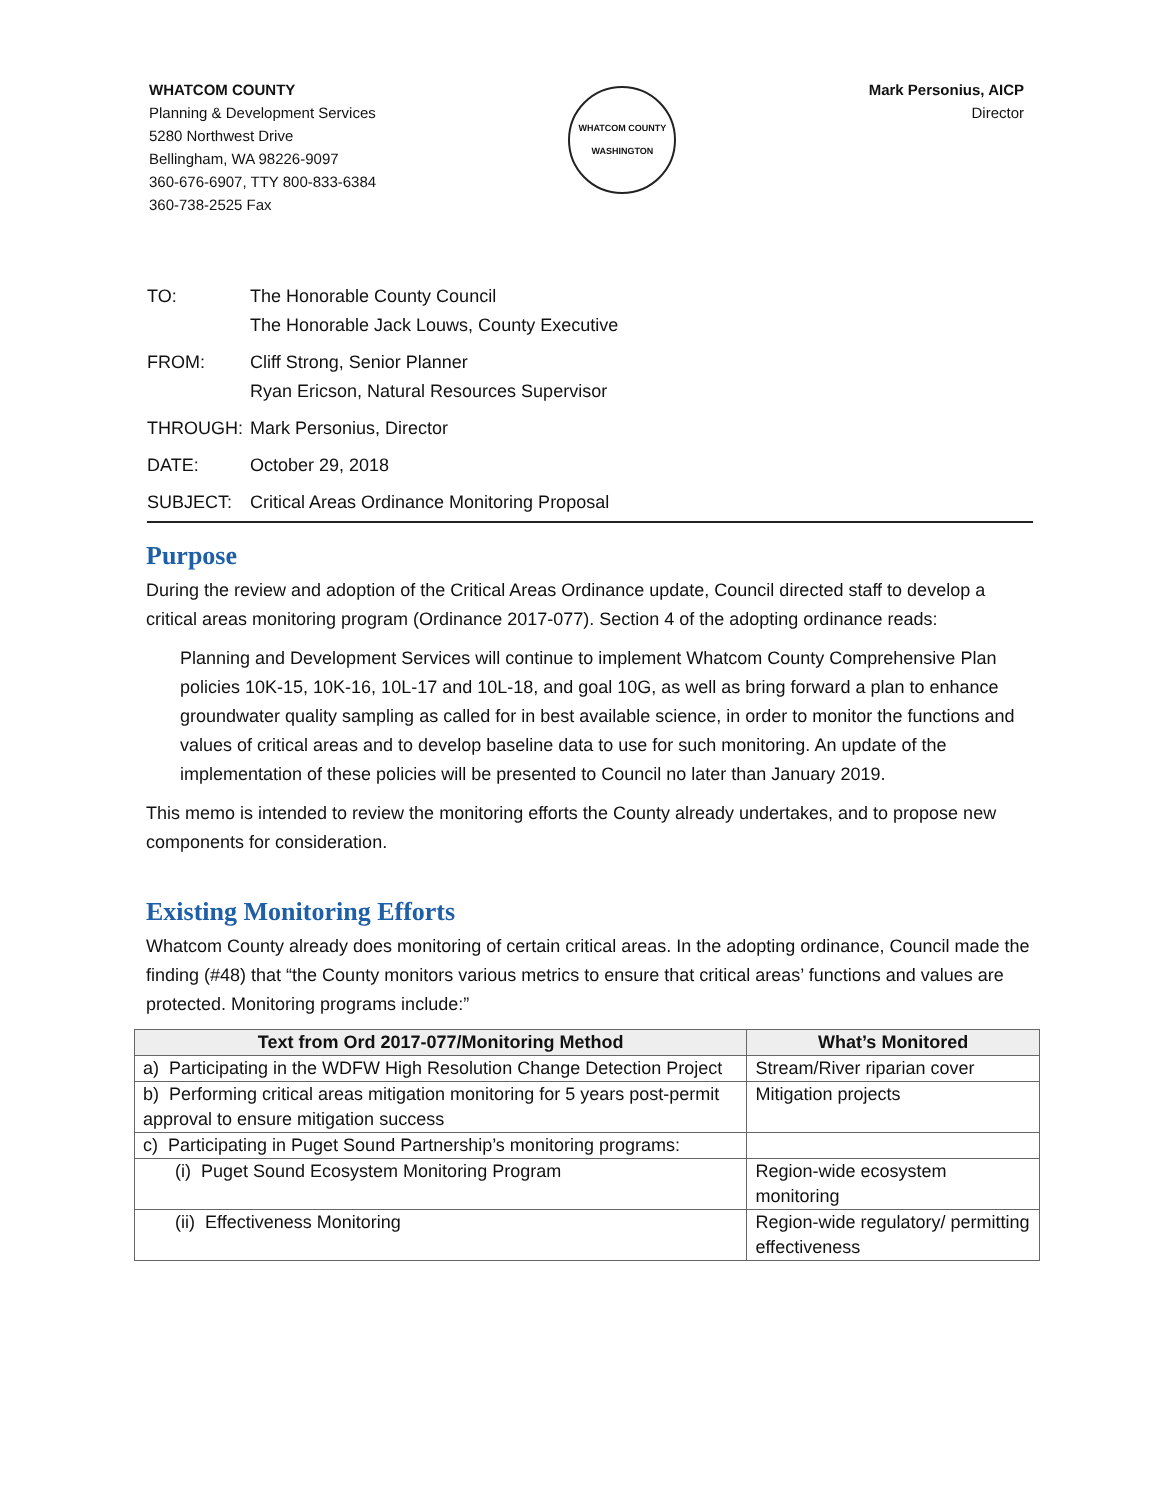WHATCOM COUNTY
Planning & Development Services
5280 Northwest Drive
Bellingham, WA 98226-9097
360-676-6907, TTY 800-833-6384
360-738-2525 Fax
WHATCOM COUNTY
WASHINGTON
Mark Personius, AICP
Director
| TO: | The Honorable County Council The Honorable Jack Louws, County Executive |
| FROM: | Cliff Strong, Senior Planner Ryan Ericson, Natural Resources Supervisor |
| THROUGH: | Mark Personius, Director |
| DATE: | October 29, 2018 |
| SUBJECT: | Critical Areas Ordinance Monitoring Proposal |
Purpose
During the review and adoption of the Critical Areas Ordinance update, Council directed staff to develop a critical areas monitoring program (Ordinance 2017-077). Section 4 of the adopting ordinance reads:
Planning and Development Services will continue to implement Whatcom County Comprehensive Plan policies 10K-15, 10K-16, 10L-17 and 10L-18, and goal 10G, as well as bring forward a plan to enhance groundwater quality sampling as called for in best available science, in order to monitor the functions and values of critical areas and to develop baseline data to use for such monitoring. An update of the implementation of these policies will be presented to Council no later than January 2019.
This memo is intended to review the monitoring efforts the County already undertakes, and to propose new components for consideration.
Existing Monitoring Efforts
Whatcom County already does monitoring of certain critical areas. In the adopting ordinance, Council made the finding (#48) that “the County monitors various metrics to ensure that critical areas’ functions and values are protected. Monitoring programs include:”
| Text from Ord 2017-077/Monitoring Method | What’s Monitored |
| --- | --- |
| a) Participating in the WDFW High Resolution Change Detection Project | Stream/River riparian cover |
| b) Performing critical areas mitigation monitoring for 5 years post-permit approval to ensure mitigation success | Mitigation projects |
| c) Participating in Puget Sound Partnership’s monitoring programs: | |
| (i) Puget Sound Ecosystem Monitoring Program | Region-wide ecosystem monitoring |
| (ii) Effectiveness Monitoring | Region-wide regulatory/ permitting effectiveness |